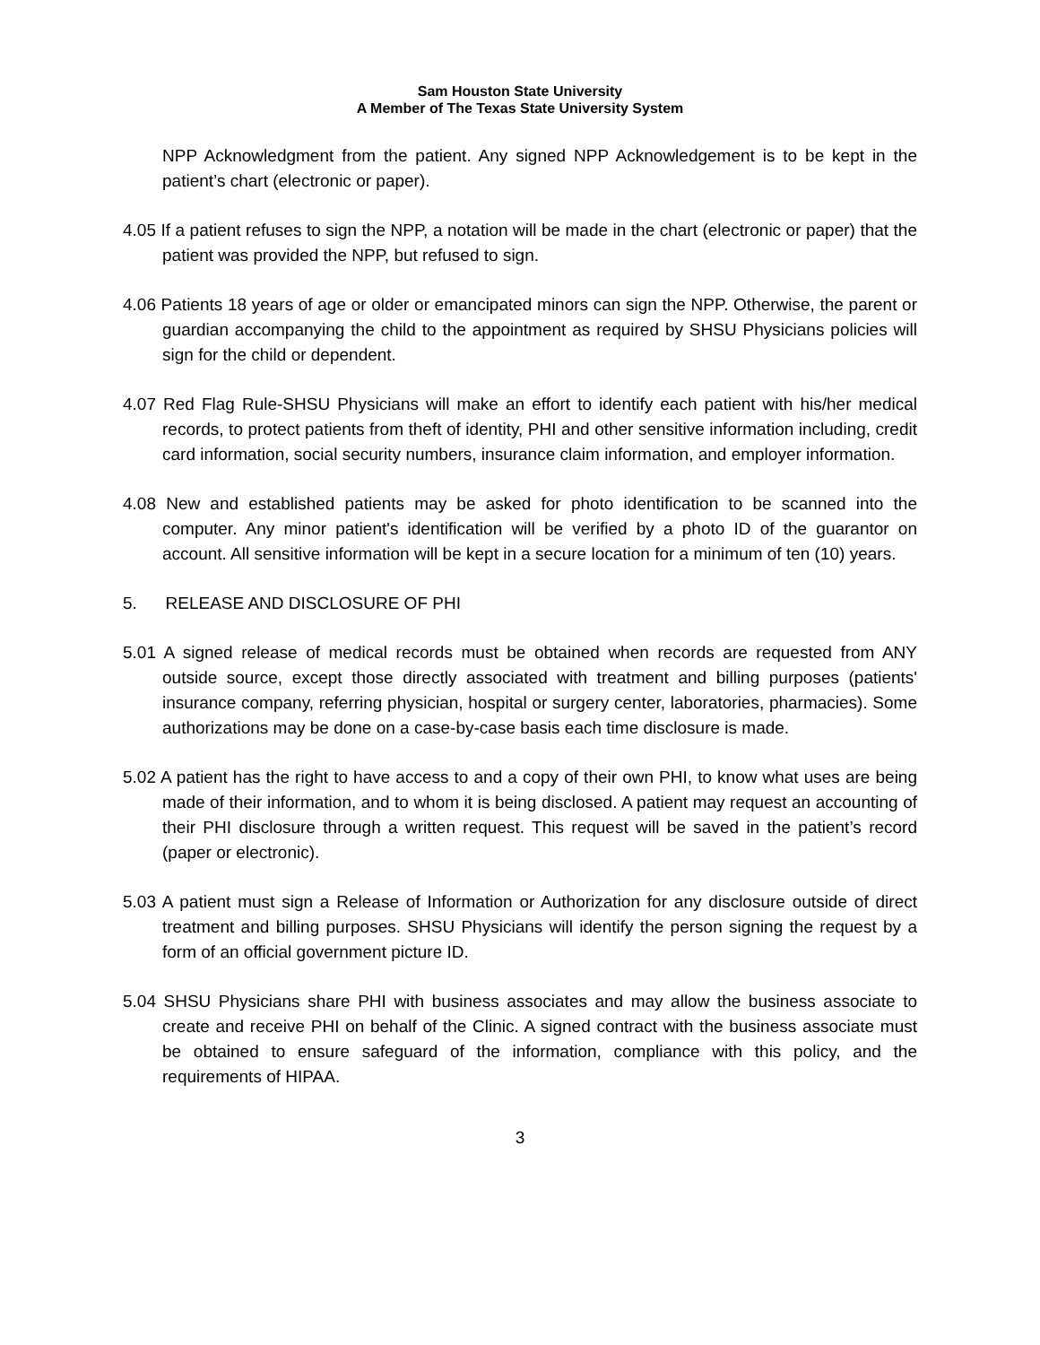Sam Houston State University
A Member of The Texas State University System
NPP Acknowledgment from the patient. Any signed NPP Acknowledgement is to be kept in the patient’s chart (electronic or paper).
4.05 If a patient refuses to sign the NPP, a notation will be made in the chart (electronic or paper) that the patient was provided the NPP, but refused to sign.
4.06 Patients 18 years of age or older or emancipated minors can sign the NPP. Otherwise, the parent or guardian accompanying the child to the appointment as required by SHSU Physicians policies will sign for the child or dependent.
4.07 Red Flag Rule-SHSU Physicians will make an effort to identify each patient with his/her medical records, to protect patients from theft of identity, PHI and other sensitive information including, credit card information, social security numbers, insurance claim information, and employer information.
4.08 New and established patients may be asked for photo identification to be scanned into the computer. Any minor patient's identification will be verified by a photo ID of the guarantor on account. All sensitive information will be kept in a secure location for a minimum of ten (10) years.
5. RELEASE AND DISCLOSURE OF PHI
5.01 A signed release of medical records must be obtained when records are requested from ANY outside source, except those directly associated with treatment and billing purposes (patients' insurance company, referring physician, hospital or surgery center, laboratories, pharmacies). Some authorizations may be done on a case-by-case basis each time disclosure is made.
5.02 A patient has the right to have access to and a copy of their own PHI, to know what uses are being made of their information, and to whom it is being disclosed. A patient may request an accounting of their PHI disclosure through a written request. This request will be saved in the patient’s record (paper or electronic).
5.03 A patient must sign a Release of Information or Authorization for any disclosure outside of direct treatment and billing purposes. SHSU Physicians will identify the person signing the request by a form of an official government picture ID.
5.04 SHSU Physicians share PHI with business associates and may allow the business associate to create and receive PHI on behalf of the Clinic. A signed contract with the business associate must be obtained to ensure safeguard of the information, compliance with this policy, and the requirements of HIPAA.
3